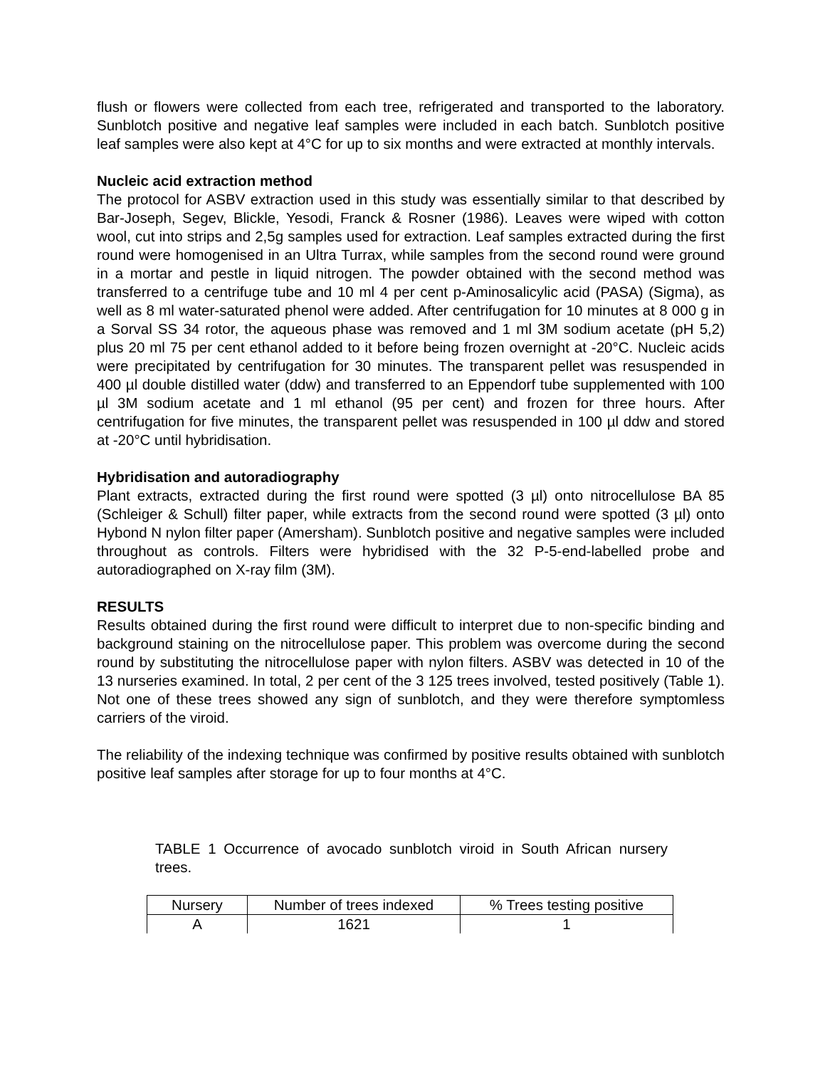flush or flowers were collected from each tree, refrigerated and transported to the laboratory. Sunblotch positive and negative leaf samples were included in each batch. Sunblotch positive leaf samples were also kept at 4°C for up to six months and were extracted at monthly intervals.
Nucleic acid extraction method
The protocol for ASBV extraction used in this study was essentially similar to that described by Bar-Joseph, Segev, Blickle, Yesodi, Franck & Rosner (1986). Leaves were wiped with cotton wool, cut into strips and 2,5g samples used for extraction. Leaf samples extracted during the first round were homogenised in an Ultra Turrax, while samples from the second round were ground in a mortar and pestle in liquid nitrogen. The powder obtained with the second method was transferred to a centrifuge tube and 10 ml 4 per cent p-Aminosalicylic acid (PASA) (Sigma), as well as 8 ml water-saturated phenol were added. After centrifugation for 10 minutes at 8 000 g in a Sorval SS 34 rotor, the aqueous phase was removed and 1 ml 3M sodium acetate (pH 5,2) plus 20 ml 75 per cent ethanol added to it before being frozen overnight at -20°C. Nucleic acids were precipitated by centrifugation for 30 minutes. The transparent pellet was resuspended in 400 µl double distilled water (ddw) and transferred to an Eppendorf tube supplemented with 100 µl 3M sodium acetate and 1 ml ethanol (95 per cent) and frozen for three hours. After centrifugation for five minutes, the transparent pellet was resuspended in 100 µl ddw and stored at -20°C until hybridisation.
Hybridisation and autoradiography
Plant extracts, extracted during the first round were spotted (3 µl) onto nitrocellulose BA 85 (Schleiger & Schull) filter paper, while extracts from the second round were spotted (3 µl) onto Hybond N nylon filter paper (Amersham). Sunblotch positive and negative samples were included throughout as controls. Filters were hybridised with the 32 P-5-end-labelled probe and autoradiographed on X-ray film (3M).
RESULTS
Results obtained during the first round were difficult to interpret due to non-specific binding and background staining on the nitrocellulose paper. This problem was overcome during the second round by substituting the nitrocellulose paper with nylon filters. ASBV was detected in 10 of the 13 nurseries examined. In total, 2 per cent of the 3 125 trees involved, tested positively (Table 1). Not one of these trees showed any sign of sunblotch, and they were therefore symptomless carriers of the viroid.
The reliability of the indexing technique was confirmed by positive results obtained with sunblotch positive leaf samples after storage for up to four months at 4°C.
TABLE 1 Occurrence of avocado sunblotch viroid in South African nursery trees.
| Nursery | Number of trees indexed | % Trees testing positive |
| --- | --- | --- |
| A | 1621 | 1 |